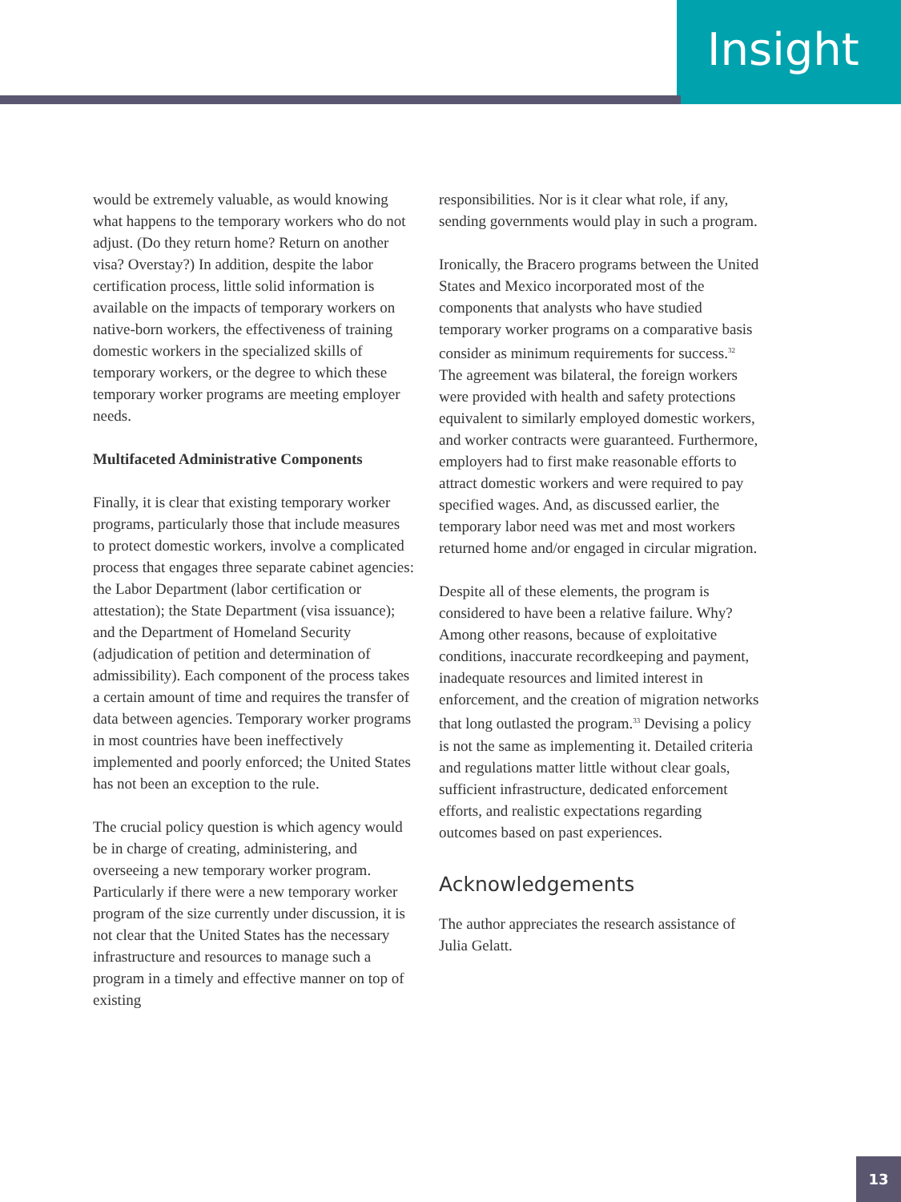Insight
would be extremely valuable, as would knowing what happens to the temporary workers who do not adjust. (Do they return home? Return on another visa? Overstay?) In addition, despite the labor certification process, little solid information is available on the impacts of temporary workers on native-born workers, the effectiveness of training domestic workers in the specialized skills of temporary workers, or the degree to which these temporary worker programs are meeting employer needs.
Multifaceted Administrative Components
Finally, it is clear that existing temporary worker programs, particularly those that include measures to protect domestic workers, involve a complicated process that engages three separate cabinet agencies: the Labor Department (labor certification or attestation); the State Department (visa issuance); and the Department of Homeland Security (adjudication of petition and determination of admissibility). Each component of the process takes a certain amount of time and requires the transfer of data between agencies. Temporary worker programs in most countries have been ineffectively implemented and poorly enforced; the United States has not been an exception to the rule.
The crucial policy question is which agency would be in charge of creating, administering, and overseeing a new temporary worker program. Particularly if there were a new temporary worker program of the size currently under discussion, it is not clear that the United States has the necessary infrastructure and resources to manage such a program in a timely and effective manner on top of existing
responsibilities. Nor is it clear what role, if any, sending governments would play in such a program.
Ironically, the Bracero programs between the United States and Mexico incorporated most of the components that analysts who have studied temporary worker programs on a comparative basis consider as minimum requirements for success.<sup>32</sup> The agreement was bilateral, the foreign workers were provided with health and safety protections equivalent to similarly employed domestic workers, and worker contracts were guaranteed. Furthermore, employers had to first make reasonable efforts to attract domestic workers and were required to pay specified wages. And, as discussed earlier, the temporary labor need was met and most workers returned home and/or engaged in circular migration.
Despite all of these elements, the program is considered to have been a relative failure. Why? Among other reasons, because of exploitative conditions, inaccurate recordkeeping and payment, inadequate resources and limited interest in enforcement, and the creation of migration networks that long outlasted the program.<sup>33</sup> Devising a policy is not the same as implementing it. Detailed criteria and regulations matter little without clear goals, sufficient infrastructure, dedicated enforcement efforts, and realistic expectations regarding outcomes based on past experiences.
Acknowledgements
The author appreciates the research assistance of Julia Gelatt.
13